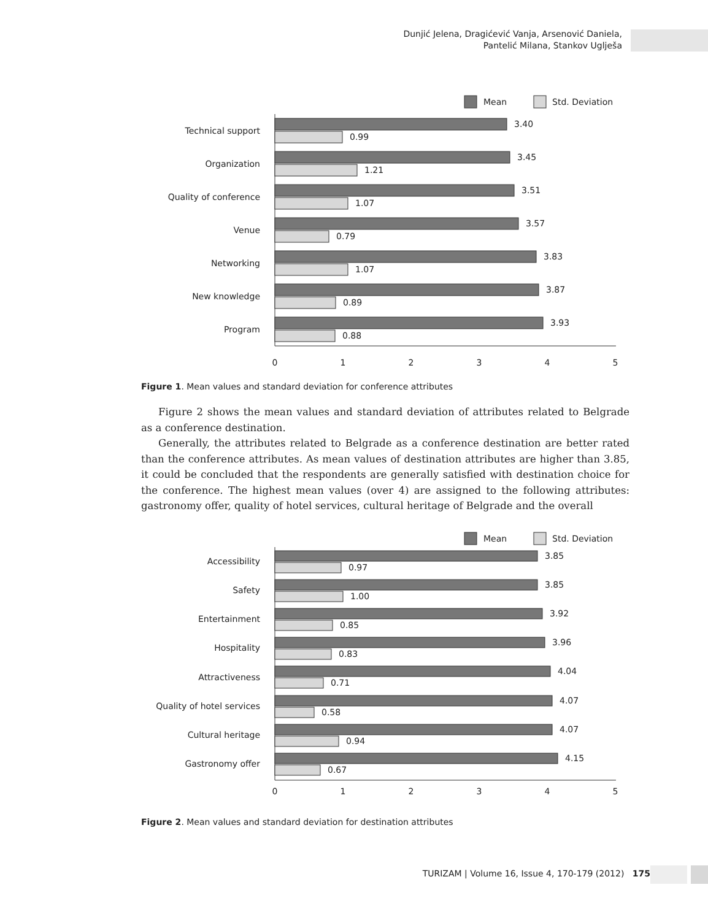Dunjić Jelena, Dragićević Vanja, Arsenović Daniela,
Pantelić Milana, Stankov Uglješa
Mean
Std. Deviation
3.40
0.99
Technical support
3.45
1.21
Organization
3.51
1.07
Quality of conference
3.57
0.79
Venue
3.83
1.07
Networking
3.87
0.89
New knowledge
3.93
0.88
Program
0
1
2
3
4
5
Figure 1. Mean values and standard deviation for conference attributes
Figure 2 shows the mean values and standard deviation of attributes related to Belgrade as a conference destination.
Generally, the attributes related to Belgrade as a conference destination are better rated than the conference attributes. As mean values of destination attributes are higher than 3.85, it could be concluded that the respondents are generally satisfied with destination choice for the conference. The highest mean values (over 4) are assigned to the following attributes: gastronomy offer, quality of hotel services, cultural heritage of Belgrade and the overall
Mean
Std. Deviation
3.85
0.97
Accessibility
3.85
1.00
Safety
3.92
0.85
Entertainment
3.96
0.83
Hospitality
4.04
0.71
Attractiveness
4.07
0.58
Quality of hotel services
4.07
0.94
Cultural heritage
4.15
0.67
Gastronomy offer
0
1
2
3
4
5
Figure 2. Mean values and standard deviation for destination attributes
TURIZAM | Volume 16, Issue 4, 170-179 (2012) 175